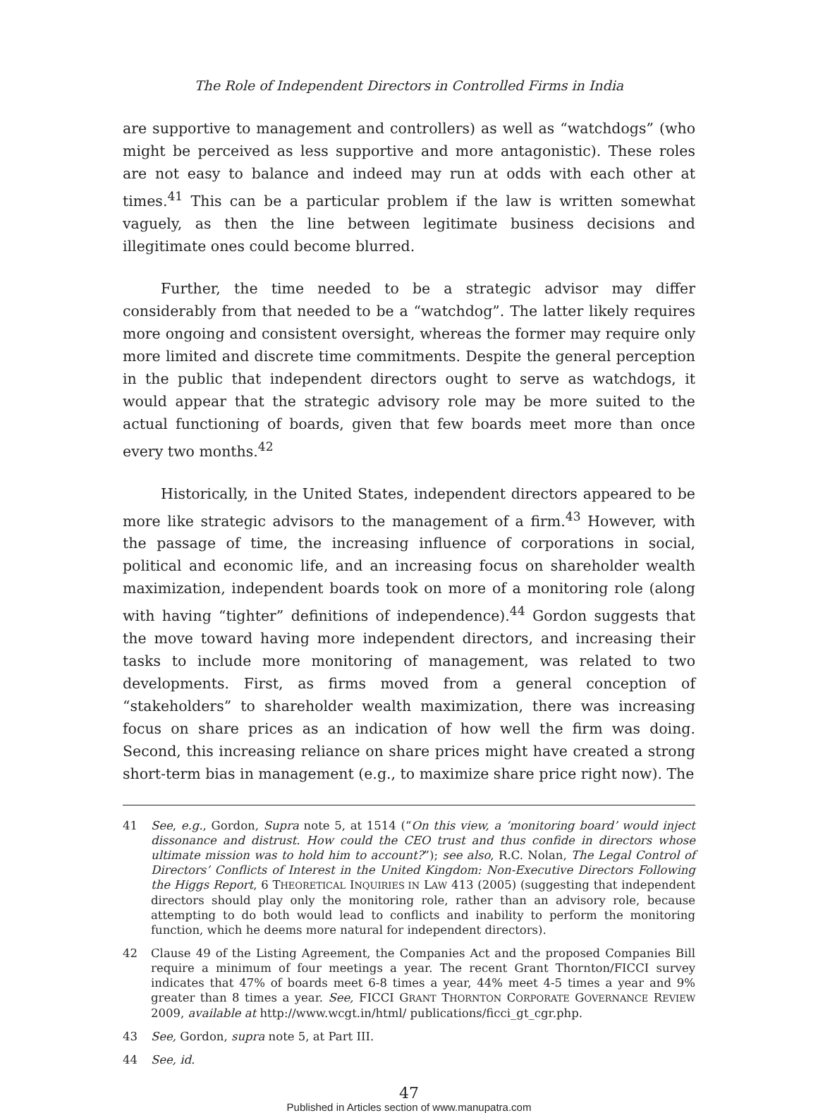The Role of Independent Directors in Controlled Firms in India
are supportive to management and controllers) as well as “watchdogs” (who might be perceived as less supportive and more antagonistic). These roles are not easy to balance and indeed may run at odds with each other at times.<sup>41</sup> This can be a particular problem if the law is written somewhat vaguely, as then the line between legitimate business decisions and illegitimate ones could become blurred.
Further, the time needed to be a strategic advisor may differ considerably from that needed to be a “watchdog”. The latter likely requires more ongoing and consistent oversight, whereas the former may require only more limited and discrete time commitments. Despite the general perception in the public that independent directors ought to serve as watchdogs, it would appear that the strategic advisory role may be more suited to the actual functioning of boards, given that few boards meet more than once every two months.<sup>42</sup>
Historically, in the United States, independent directors appeared to be more like strategic advisors to the management of a firm.<sup>43</sup> However, with the passage of time, the increasing influence of corporations in social, political and economic life, and an increasing focus on shareholder wealth maximization, independent boards took on more of a monitoring role (along with having “tighter” definitions of independence).<sup>44</sup> Gordon suggests that the move toward having more independent directors, and increasing their tasks to include more monitoring of management, was related to two developments. First, as firms moved from a general conception of “stakeholders” to shareholder wealth maximization, there was increasing focus on share prices as an indication of how well the firm was doing. Second, this increasing reliance on share prices might have created a strong short-term bias in management (e.g., to maximize share price right now). The
41 See, e.g., Gordon, Supra note 5, at 1514 (“On this view, a ‘monitoring board’ would inject dissonance and distrust. How could the CEO trust and thus confide in directors whose ultimate mission was to hold him to account?”); see also, R.C. Nolan, The Legal Control of Directors’ Conflicts of Interest in the United Kingdom: Non-Executive Directors Following the Higgs Report, 6 THEORETICAL INQUIRIES IN LAW 413 (2005) (suggesting that independent directors should play only the monitoring role, rather than an advisory role, because attempting to do both would lead to conflicts and inability to perform the monitoring function, which he deems more natural for independent directors).
42 Clause 49 of the Listing Agreement, the Companies Act and the proposed Companies Bill require a minimum of four meetings a year. The recent Grant Thornton/FICCI survey indicates that 47% of boards meet 6-8 times a year, 44% meet 4-5 times a year and 9% greater than 8 times a year. See, FICCI GRANT THORNTON CORPORATE GOVERNANCE REVIEW 2009, available at http://www.wcgt.in/html/ publications/ficci_gt_cgr.php.
43 See, Gordon, supra note 5, at Part III.
44 See, id.
47
Published in Articles section of www.manupatra.com